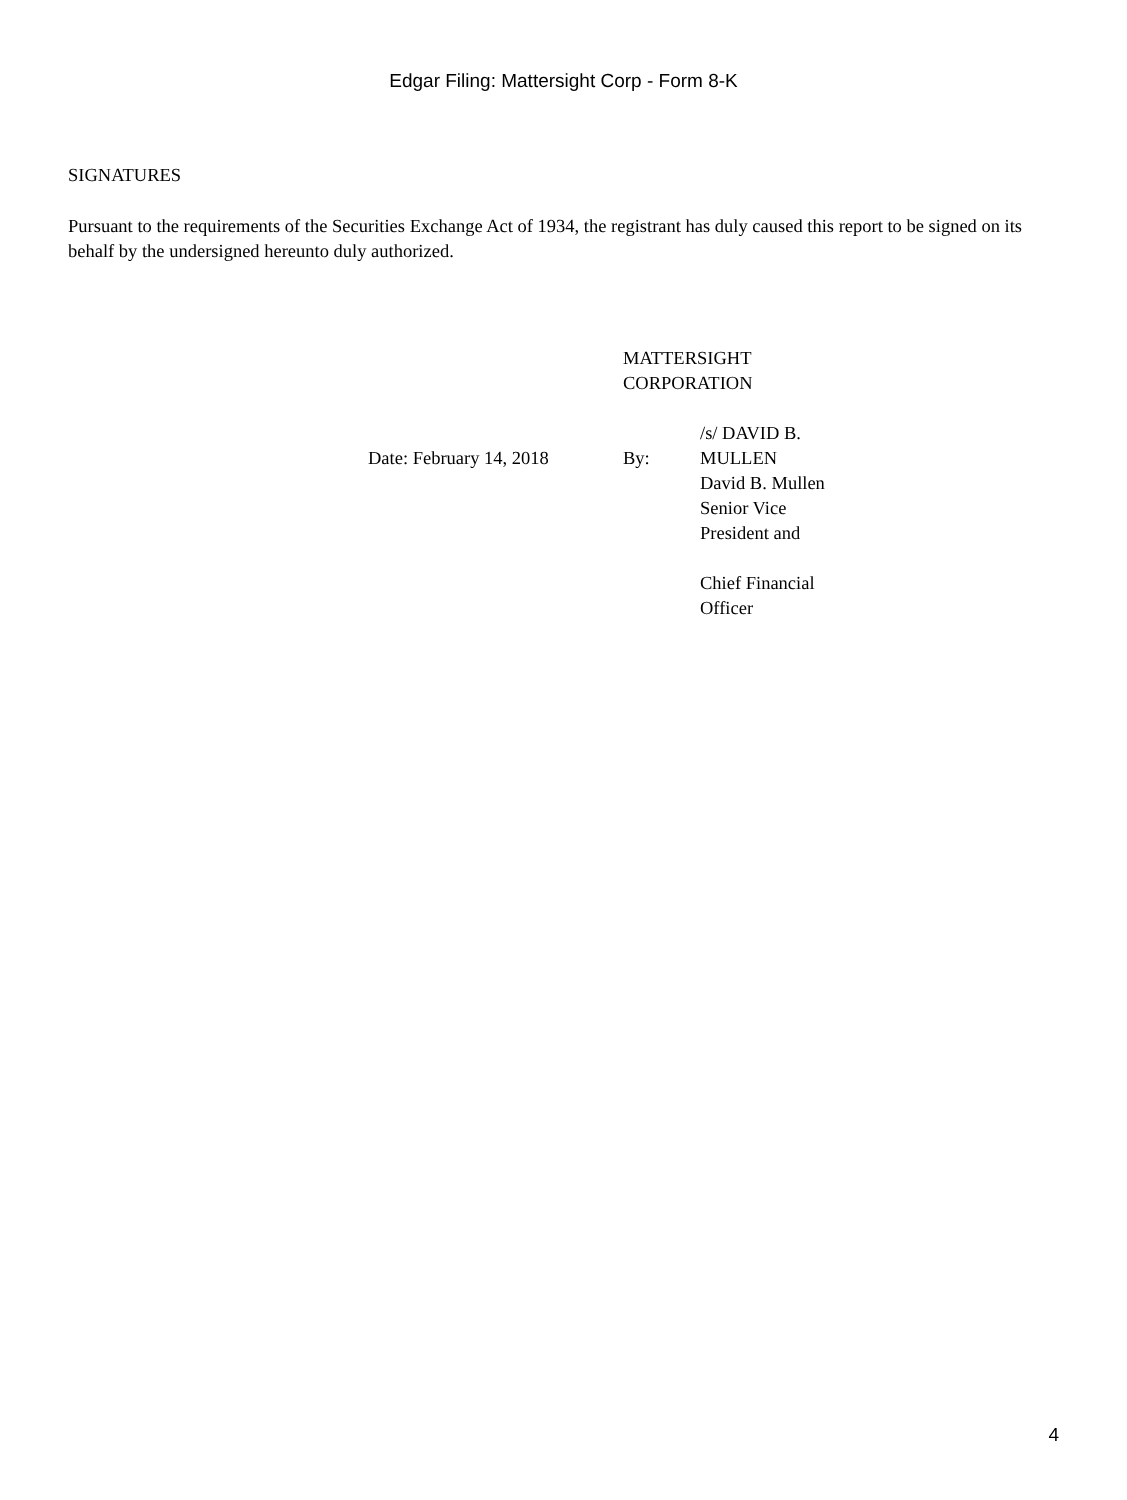Edgar Filing: Mattersight Corp - Form 8-K
SIGNATURES
Pursuant to the requirements of the Securities Exchange Act of 1934, the registrant has duly caused this report to be signed on its behalf by the undersigned hereunto duly authorized.
| | MATTERSIGHT CORPORATION | |
| Date: February 14, 2018 | By: | /s/ DAVID B. MULLEN David B. Mullen Senior Vice President and Chief Financial Officer |
4